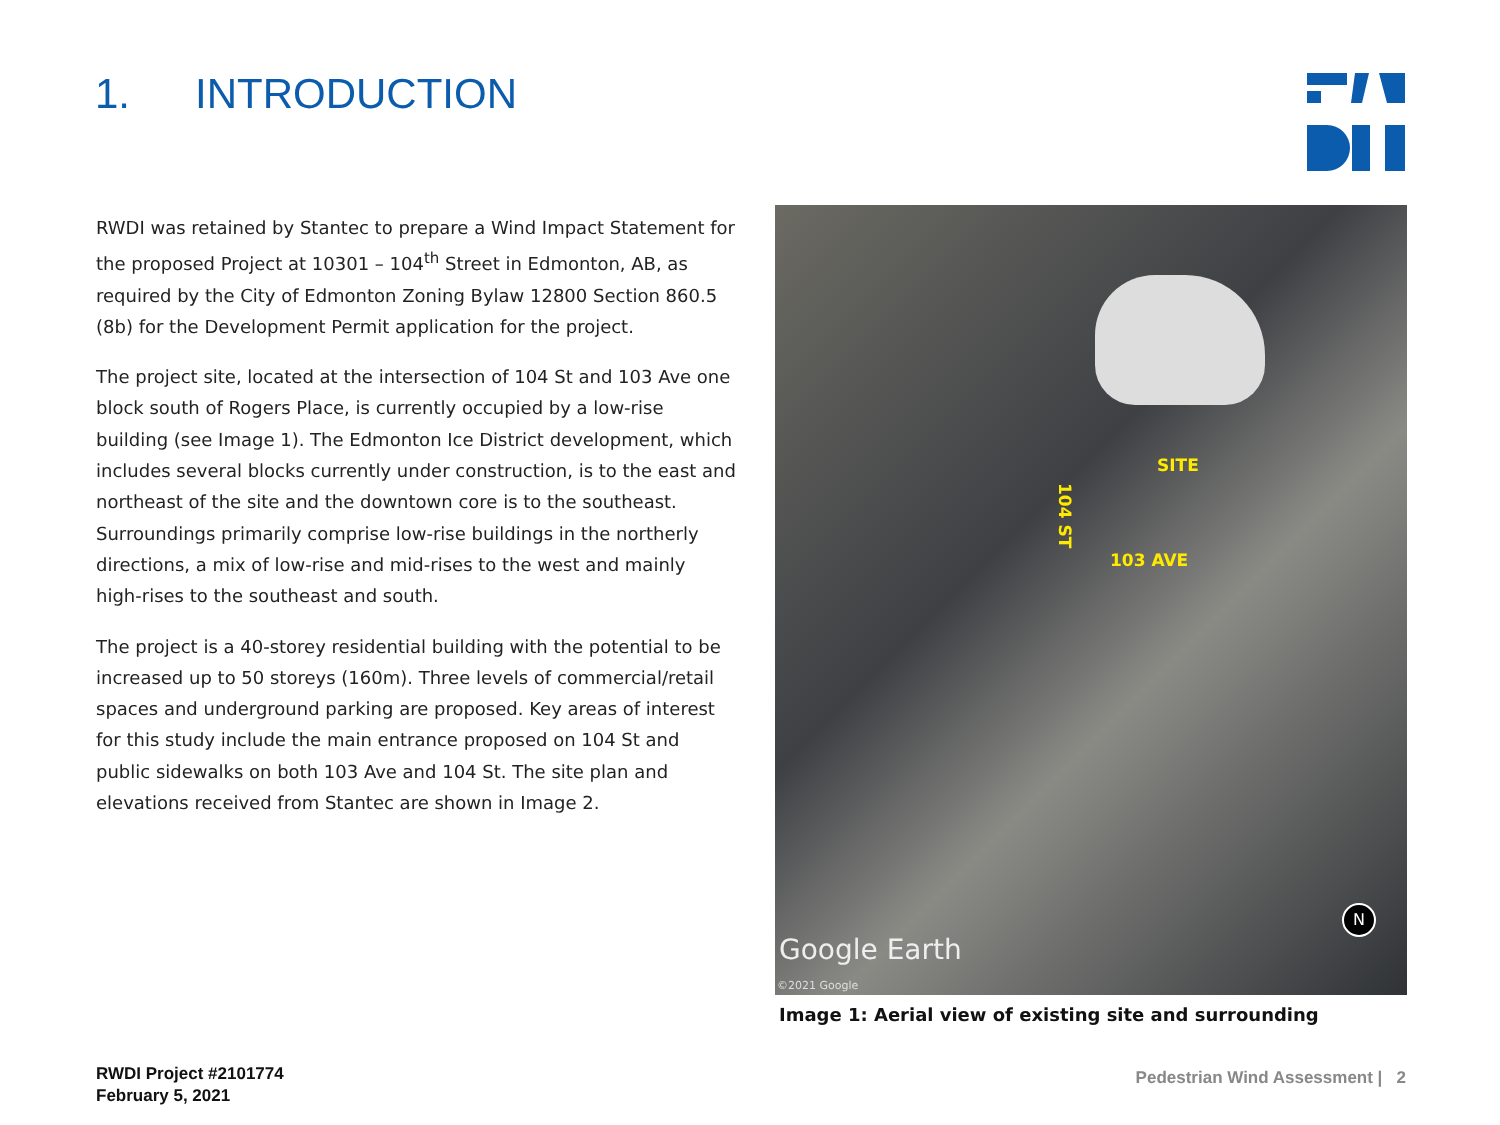1. INTRODUCTION
RWDI was retained by Stantec to prepare a Wind Impact Statement for the proposed Project at 10301 – 104<sup>th</sup> Street in Edmonton, AB, as required by the City of Edmonton Zoning Bylaw 12800 Section 860.5 (8b) for the Development Permit application for the project.
The project site, located at the intersection of 104 St and 103 Ave one block south of Rogers Place, is currently occupied by a low-rise building (see Image 1). The Edmonton Ice District development, which includes several blocks currently under construction, is to the east and northeast of the site and the downtown core is to the southeast. Surroundings primarily comprise low-rise buildings in the northerly directions, a mix of low-rise and mid-rises to the west and mainly high-rises to the southeast and south.
The project is a 40-storey residential building with the potential to be increased up to 50 storeys (160m). Three levels of commercial/retail spaces and underground parking are proposed. Key areas of interest for this study include the main entrance proposed on 104 St and public sidewalks on both 103 Ave and 104 St. The site plan and elevations received from Stantec are shown in Image 2.
SITE
104 ST
103 AVE
Google Earth
©2021 Google
N
Image 1: Aerial view of existing site and surrounding
RWDI Project #2101774
February 5, 2021
Pedestrian Wind Assessment | 2